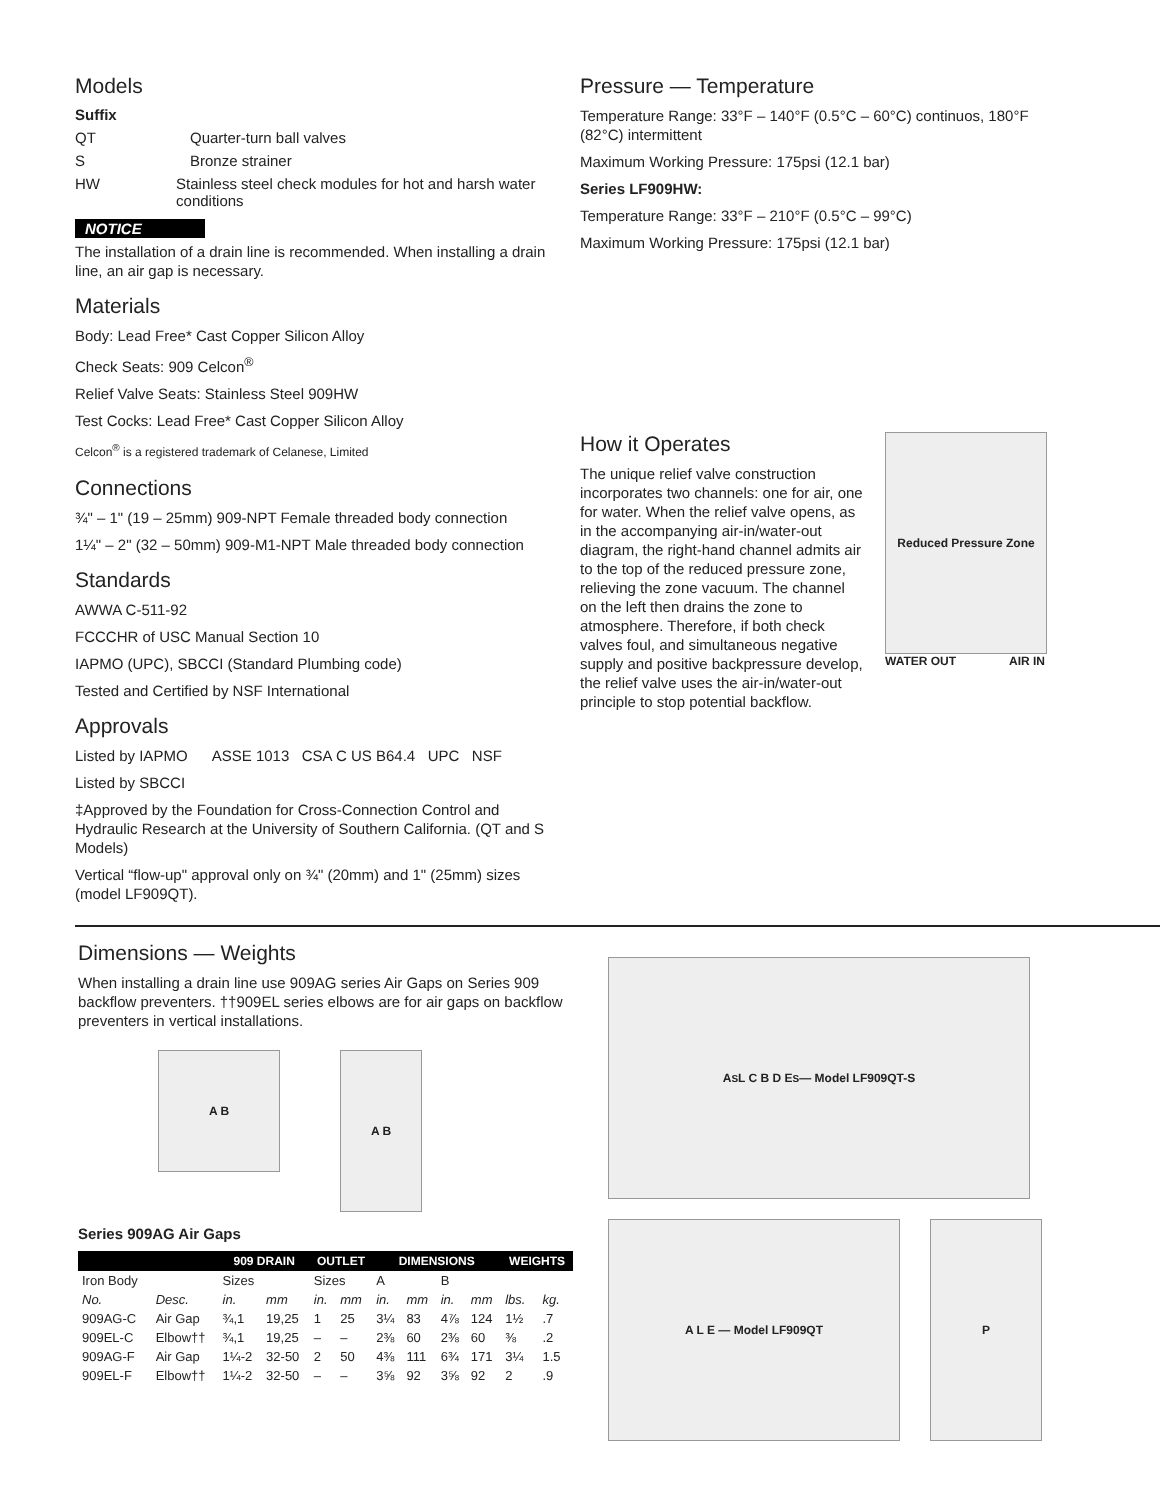Models
Suffix
QT Quarter-turn ball valves
S Bronze strainer
HW Stainless steel check modules for hot and harsh water conditions
NOTICE
The installation of a drain line is recommended. When installing a drain line, an air gap is necessary.
Materials
Body: Lead Free* Cast Copper Silicon Alloy
Check Seats: 909 Celcon<sup>®</sup>
Relief Valve Seats: Stainless Steel 909HW
Test Cocks: Lead Free* Cast Copper Silicon Alloy
Celcon<sup>®</sup> is a registered trademark of Celanese, Limited
Connections
¾" – 1" (19 – 25mm) 909-NPT Female threaded body connection
1¼" – 2" (32 – 50mm) 909-M1-NPT Male threaded body connection
Standards
AWWA C-511-92
FCCCHR of USC Manual Section 10
IAPMO (UPC), SBCCI (Standard Plumbing code)
Tested and Certified by NSF International
Approvals
Listed by IAPMO ASSE 1013 CSA C US B64.4 UPC NSF
Listed by SBCCI
‡Approved by the Foundation for Cross-Connection Control and Hydraulic Research at the University of Southern California. (QT and S Models)
Vertical “flow-up" approval only on ¾" (20mm) and 1" (25mm) sizes (model LF909QT).
Pressure — Temperature
Temperature Range: 33°F – 140°F (0.5°C – 60°C) continuos, 180°F (82°C) intermittent
Maximum Working Pressure: 175psi (12.1 bar)
Series LF909HW:
Temperature Range: 33°F – 210°F (0.5°C – 99°C)
Maximum Working Pressure: 175psi (12.1 bar)
How it Operates
The unique relief valve construction incorporates two channels: one for air, one for water. When the relief valve opens, as in the accompanying air-in/water-out diagram, the right-hand channel admits air to the top of the reduced pressure zone, relieving the zone vacuum. The channel on the left then drains the zone to atmosphere. Therefore, if both check valves foul, and simultaneous negative supply and positive backpressure develop, the relief valve uses the air-in/water-out principle to stop potential backflow.
Reduced Pressure Zone
WATER OUT AIR IN
Dimensions — Weights
When installing a drain line use 909AG series Air Gaps on Series 909 backflow preventers. ††909EL series elbows are for air gaps on backflow preventers in vertical installations.
A B
A B
Series 909AG Air Gaps
| | | 909 DRAIN | | OUTLET | | DIMENSIONS | | | | WEIGHTS | |
| --- | --- | --- | --- | --- | --- | --- | --- | --- | --- | --- | --- |
| Iron Body | | Sizes | | Sizes | | A | | B | | | |
| No. | Desc. | in. | mm | in. | mm | in. | mm | in. | mm | lbs. | kg. |
| 909AG-C | Air Gap | ¾,1 | 19,25 | 1 | 25 | 3¼ | 83 | 4⅞ | 124 | 1½ | .7 |
| 909EL-C | Elbow†† | ¾,1 | 19,25 | – | – | 2⅜ | 60 | 2⅜ | 60 | ⅜ | .2 |
| 909AG-F | Air Gap | 1¼-2 | 32-50 | 2 | 50 | 4⅜ | 111 | 6¾ | 171 | 3¼ | 1.5 |
| 909EL-F | Elbow†† | 1¼-2 | 32-50 | – | – | 3⅝ | 92 | 3⅝ | 92 | 2 | .9 |
A<sub>S</sub> L C B D E<sub>S</sub> — Model LF909QT-S
A L E — Model LF909QT P